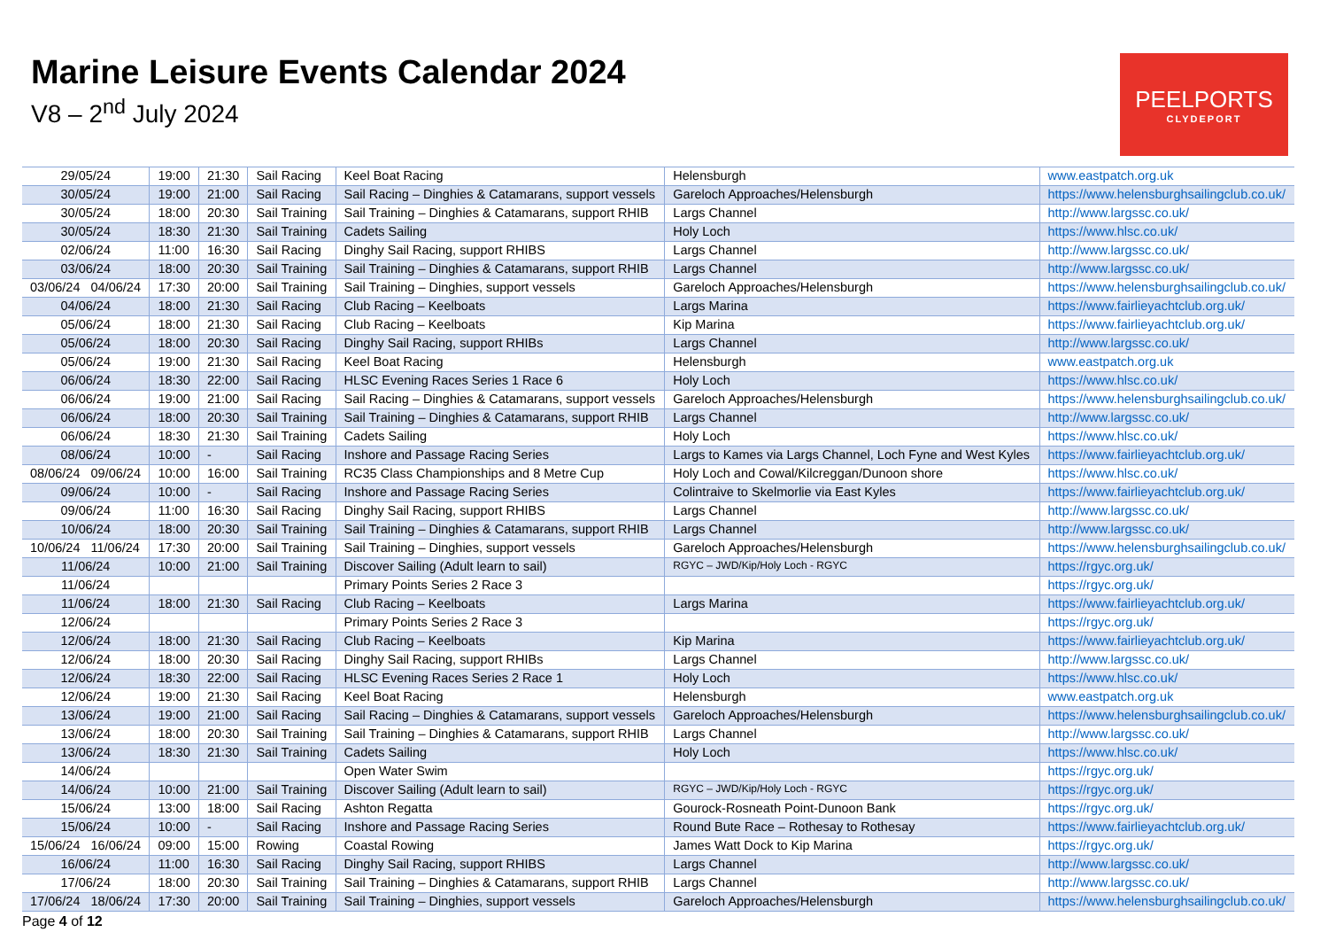Marine Leisure Events Calendar 2024
V8 – 2<sup>nd</sup> July 2024
PEELPORTS
CLYDEPORT
| 29/05/24 | 19:00 | 21:30 | Sail Racing | Keel Boat Racing | Helensburgh | www.eastpatch.org.uk |
| 30/05/24 | 19:00 | 21:00 | Sail Racing | Sail Racing – Dinghies & Catamarans, support vessels | Gareloch Approaches/Helensburgh | https://www.helensburghsailingclub.co.uk/ |
| 30/05/24 | 18:00 | 20:30 | Sail Training | Sail Training – Dinghies & Catamarans, support RHIB | Largs Channel | http://www.largssc.co.uk/ |
| 30/05/24 | 18:30 | 21:30 | Sail Training | Cadets Sailing | Holy Loch | https://www.hlsc.co.uk/ |
| 02/06/24 | 11:00 | 16:30 | Sail Racing | Dinghy Sail Racing, support RHIBS | Largs Channel | http://www.largssc.co.uk/ |
| 03/06/24 | 18:00 | 20:30 | Sail Training | Sail Training – Dinghies & Catamarans, support RHIB | Largs Channel | http://www.largssc.co.uk/ |
| 03/06/24 04/06/24 | 17:30 | 20:00 | Sail Training | Sail Training – Dinghies, support vessels | Gareloch Approaches/Helensburgh | https://www.helensburghsailingclub.co.uk/ |
| 04/06/24 | 18:00 | 21:30 | Sail Racing | Club Racing – Keelboats | Largs Marina | https://www.fairlieyachtclub.org.uk/ |
| 05/06/24 | 18:00 | 21:30 | Sail Racing | Club Racing – Keelboats | Kip Marina | https://www.fairlieyachtclub.org.uk/ |
| 05/06/24 | 18:00 | 20:30 | Sail Racing | Dinghy Sail Racing, support RHIBs | Largs Channel | http://www.largssc.co.uk/ |
| 05/06/24 | 19:00 | 21:30 | Sail Racing | Keel Boat Racing | Helensburgh | www.eastpatch.org.uk |
| 06/06/24 | 18:30 | 22:00 | Sail Racing | HLSC Evening Races Series 1 Race 6 | Holy Loch | https://www.hlsc.co.uk/ |
| 06/06/24 | 19:00 | 21:00 | Sail Racing | Sail Racing – Dinghies & Catamarans, support vessels | Gareloch Approaches/Helensburgh | https://www.helensburghsailingclub.co.uk/ |
| 06/06/24 | 18:00 | 20:30 | Sail Training | Sail Training – Dinghies & Catamarans, support RHIB | Largs Channel | http://www.largssc.co.uk/ |
| 06/06/24 | 18:30 | 21:30 | Sail Training | Cadets Sailing | Holy Loch | https://www.hlsc.co.uk/ |
| 08/06/24 | 10:00 | - | Sail Racing | Inshore and Passage Racing Series | Largs to Kames via Largs Channel, Loch Fyne and West Kyles | https://www.fairlieyachtclub.org.uk/ |
| 08/06/24 09/06/24 | 10:00 | 16:00 | Sail Training | RC35 Class Championships and 8 Metre Cup | Holy Loch and Cowal/Kilcreggan/Dunoon shore | https://www.hlsc.co.uk/ |
| 09/06/24 | 10:00 | - | Sail Racing | Inshore and Passage Racing Series | Colintraive to Skelmorlie via East Kyles | https://www.fairlieyachtclub.org.uk/ |
| 09/06/24 | 11:00 | 16:30 | Sail Racing | Dinghy Sail Racing, support RHIBS | Largs Channel | http://www.largssc.co.uk/ |
| 10/06/24 | 18:00 | 20:30 | Sail Training | Sail Training – Dinghies & Catamarans, support RHIB | Largs Channel | http://www.largssc.co.uk/ |
| 10/06/24 11/06/24 | 17:30 | 20:00 | Sail Training | Sail Training – Dinghies, support vessels | Gareloch Approaches/Helensburgh | https://www.helensburghsailingclub.co.uk/ |
| 11/06/24 | 10:00 | 21:00 | Sail Training | Discover Sailing (Adult learn to sail) | RGYC – JWD/Kip/Holy Loch - RGYC | https://rgyc.org.uk/ |
| 11/06/24 | | | | Primary Points Series 2 Race 3 | | https://rgyc.org.uk/ |
| 11/06/24 | 18:00 | 21:30 | Sail Racing | Club Racing – Keelboats | Largs Marina | https://www.fairlieyachtclub.org.uk/ |
| 12/06/24 | | | | Primary Points Series 2 Race 3 | | https://rgyc.org.uk/ |
| 12/06/24 | 18:00 | 21:30 | Sail Racing | Club Racing – Keelboats | Kip Marina | https://www.fairlieyachtclub.org.uk/ |
| 12/06/24 | 18:00 | 20:30 | Sail Racing | Dinghy Sail Racing, support RHIBs | Largs Channel | http://www.largssc.co.uk/ |
| 12/06/24 | 18:30 | 22:00 | Sail Racing | HLSC Evening Races Series 2 Race 1 | Holy Loch | https://www.hlsc.co.uk/ |
| 12/06/24 | 19:00 | 21:30 | Sail Racing | Keel Boat Racing | Helensburgh | www.eastpatch.org.uk |
| 13/06/24 | 19:00 | 21:00 | Sail Racing | Sail Racing – Dinghies & Catamarans, support vessels | Gareloch Approaches/Helensburgh | https://www.helensburghsailingclub.co.uk/ |
| 13/06/24 | 18:00 | 20:30 | Sail Training | Sail Training – Dinghies & Catamarans, support RHIB | Largs Channel | http://www.largssc.co.uk/ |
| 13/06/24 | 18:30 | 21:30 | Sail Training | Cadets Sailing | Holy Loch | https://www.hlsc.co.uk/ |
| 14/06/24 | | | | Open Water Swim | | https://rgyc.org.uk/ |
| 14/06/24 | 10:00 | 21:00 | Sail Training | Discover Sailing (Adult learn to sail) | RGYC – JWD/Kip/Holy Loch - RGYC | https://rgyc.org.uk/ |
| 15/06/24 | 13:00 | 18:00 | Sail Racing | Ashton Regatta | Gourock-Rosneath Point-Dunoon Bank | https://rgyc.org.uk/ |
| 15/06/24 | 10:00 | - | Sail Racing | Inshore and Passage Racing Series | Round Bute Race – Rothesay to Rothesay | https://www.fairlieyachtclub.org.uk/ |
| 15/06/24 16/06/24 | 09:00 | 15:00 | Rowing | Coastal Rowing | James Watt Dock to Kip Marina | https://rgyc.org.uk/ |
| 16/06/24 | 11:00 | 16:30 | Sail Racing | Dinghy Sail Racing, support RHIBS | Largs Channel | http://www.largssc.co.uk/ |
| 17/06/24 | 18:00 | 20:30 | Sail Training | Sail Training – Dinghies & Catamarans, support RHIB | Largs Channel | http://www.largssc.co.uk/ |
| 17/06/24 18/06/24 | 17:30 | 20:00 | Sail Training | Sail Training – Dinghies, support vessels | Gareloch Approaches/Helensburgh | https://www.helensburghsailingclub.co.uk/ |
Page 4 of 12